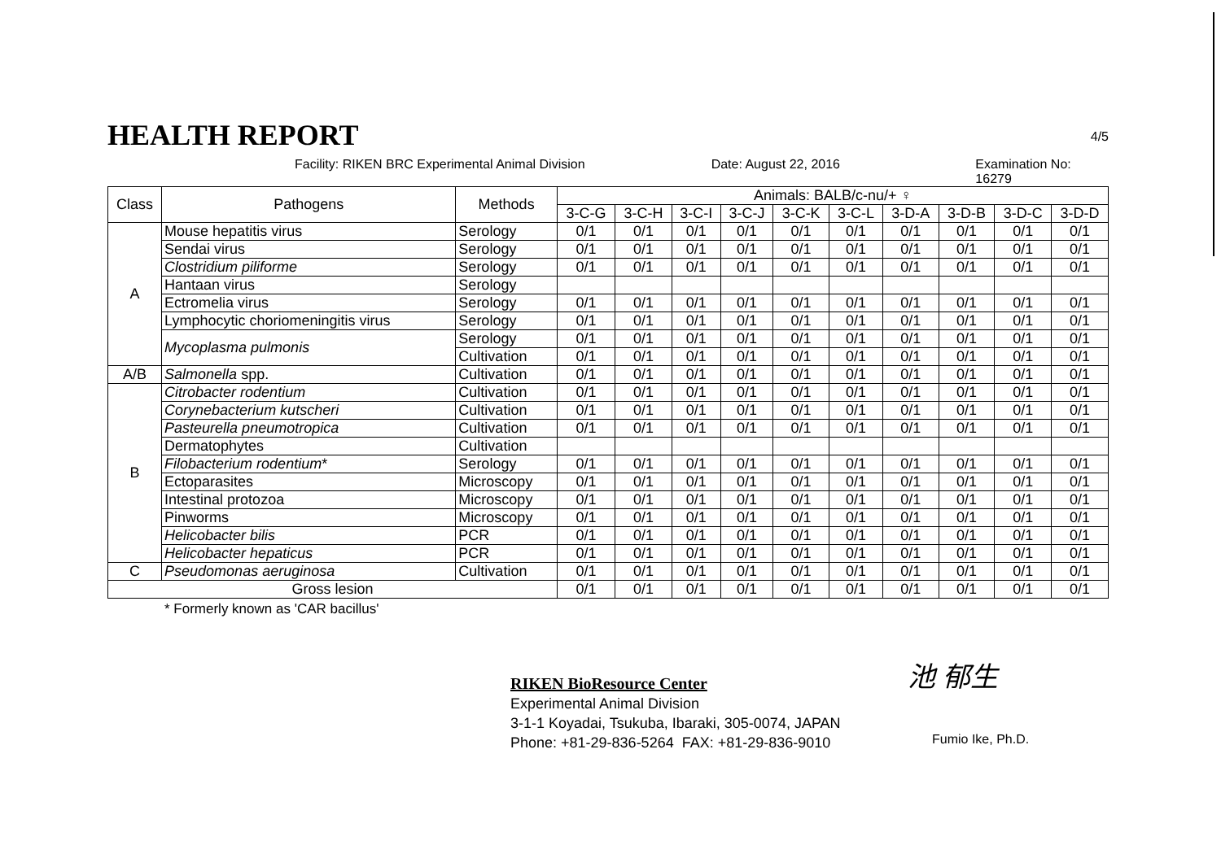HEALTH REPORT
4/5
Facility: RIKEN BRC Experimental Animal Division Date: August 22, 2016 Examination No: 16279
| Class | Pathogens | Methods | Animals: BALB/c-nu/+ ♀ | | | | | | | | | |
| --- | --- | --- | --- | --- | --- | --- | --- | --- | --- | --- | --- | --- |
| | | | 3-C-G | 3-C-H | 3-C-I | 3-C-J | 3-C-K | 3-C-L | 3-D-A | 3-D-B | 3-D-C | 3-D-D |
| A | Mouse hepatitis virus | Serology | 0/1 | 0/1 | 0/1 | 0/1 | 0/1 | 0/1 | 0/1 | 0/1 | 0/1 | 0/1 |
| | Sendai virus | Serology | 0/1 | 0/1 | 0/1 | 0/1 | 0/1 | 0/1 | 0/1 | 0/1 | 0/1 | 0/1 |
| | Clostridium piliforme | Serology | 0/1 | 0/1 | 0/1 | 0/1 | 0/1 | 0/1 | 0/1 | 0/1 | 0/1 | 0/1 |
| | Hantaan virus | Serology | | | | | | | | | | |
| | Ectromelia virus | Serology | 0/1 | 0/1 | 0/1 | 0/1 | 0/1 | 0/1 | 0/1 | 0/1 | 0/1 | 0/1 |
| | Lymphocytic choriomeningitis virus | Serology | 0/1 | 0/1 | 0/1 | 0/1 | 0/1 | 0/1 | 0/1 | 0/1 | 0/1 | 0/1 |
| | Mycoplasma pulmonis | Serology | 0/1 | 0/1 | 0/1 | 0/1 | 0/1 | 0/1 | 0/1 | 0/1 | 0/1 | 0/1 |
| | | Cultivation | 0/1 | 0/1 | 0/1 | 0/1 | 0/1 | 0/1 | 0/1 | 0/1 | 0/1 | 0/1 |
| A/B | Salmonella spp. | Cultivation | 0/1 | 0/1 | 0/1 | 0/1 | 0/1 | 0/1 | 0/1 | 0/1 | 0/1 | 0/1 |
| B | Citrobacter rodentium | Cultivation | 0/1 | 0/1 | 0/1 | 0/1 | 0/1 | 0/1 | 0/1 | 0/1 | 0/1 | 0/1 |
| | Corynebacterium kutscheri | Cultivation | 0/1 | 0/1 | 0/1 | 0/1 | 0/1 | 0/1 | 0/1 | 0/1 | 0/1 | 0/1 |
| | Pasteurella pneumotropica | Cultivation | 0/1 | 0/1 | 0/1 | 0/1 | 0/1 | 0/1 | 0/1 | 0/1 | 0/1 | 0/1 |
| | Dermatophytes | Cultivation | | | | | | | | | | |
| | Filobacterium rodentium * | Serology | 0/1 | 0/1 | 0/1 | 0/1 | 0/1 | 0/1 | 0/1 | 0/1 | 0/1 | 0/1 |
| | Ectoparasites | Microscopy | 0/1 | 0/1 | 0/1 | 0/1 | 0/1 | 0/1 | 0/1 | 0/1 | 0/1 | 0/1 |
| | Intestinal protozoa | Microscopy | 0/1 | 0/1 | 0/1 | 0/1 | 0/1 | 0/1 | 0/1 | 0/1 | 0/1 | 0/1 |
| | Pinworms | Microscopy | 0/1 | 0/1 | 0/1 | 0/1 | 0/1 | 0/1 | 0/1 | 0/1 | 0/1 | 0/1 |
| | Helicobacter bilis | PCR | 0/1 | 0/1 | 0/1 | 0/1 | 0/1 | 0/1 | 0/1 | 0/1 | 0/1 | 0/1 |
| | Helicobacter hepaticus | PCR | 0/1 | 0/1 | 0/1 | 0/1 | 0/1 | 0/1 | 0/1 | 0/1 | 0/1 | 0/1 |
| C | Pseudomonas aeruginosa | Cultivation | 0/1 | 0/1 | 0/1 | 0/1 | 0/1 | 0/1 | 0/1 | 0/1 | 0/1 | 0/1 |
| Gross lesion | | | 0/1 | 0/1 | 0/1 | 0/1 | 0/1 | 0/1 | 0/1 | 0/1 | 0/1 | 0/1 |
* Formerly known as 'CAR bacillus'
RIKEN BioResource Center
Experimental Animal Division
3-1-1 Koyadai, Tsukuba, Ibaraki, 305-0074, JAPAN
Phone: +81-29-836-5264 FAX: +81-29-836-9010
池 郁生
Fumio Ike, Ph.D.